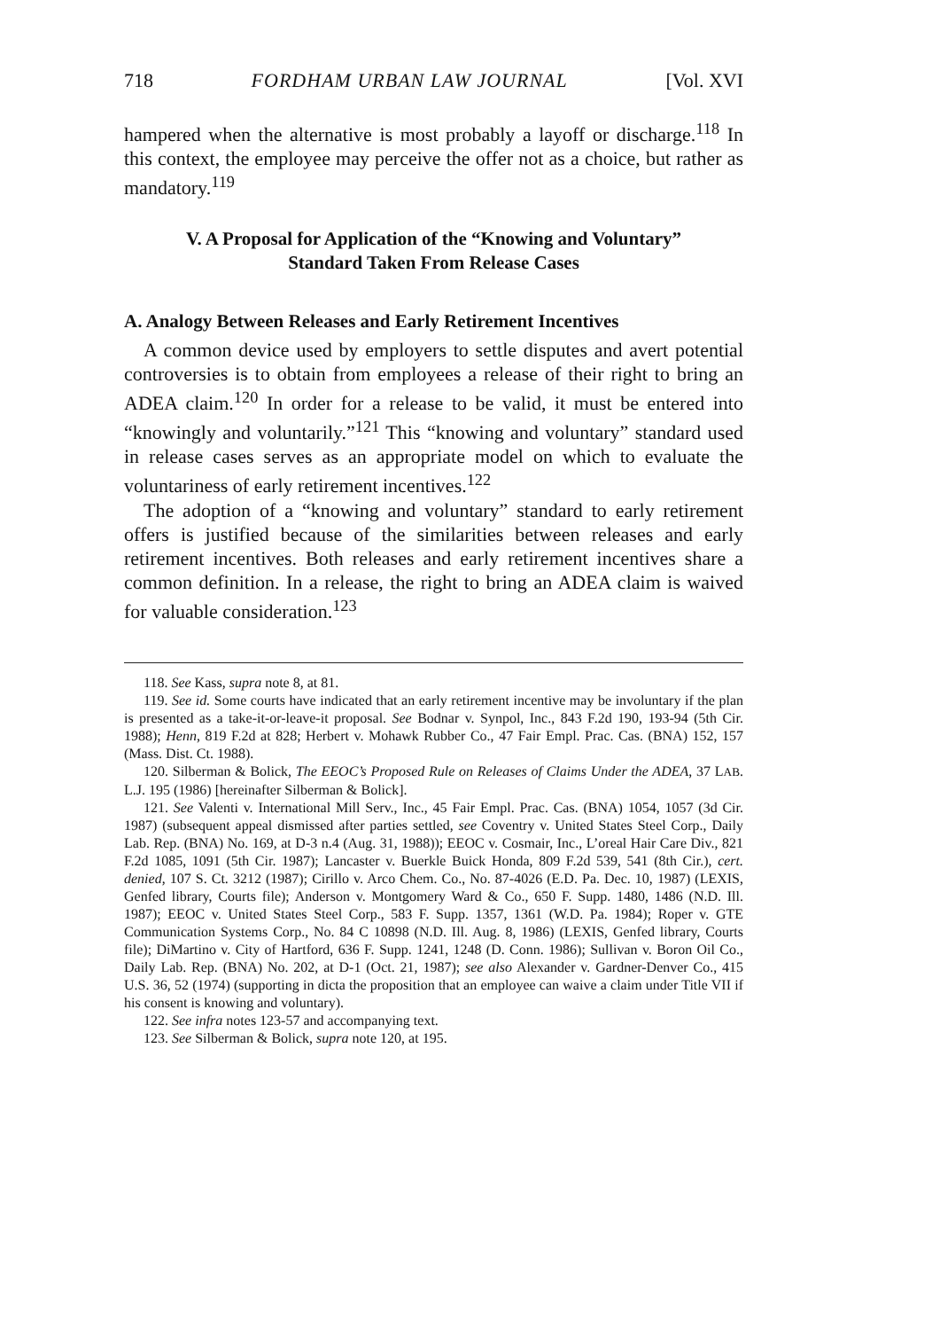718 FORDHAM URBAN LAW JOURNAL [Vol. XVI
hampered when the alternative is most probably a layoff or discharge.<sup>118</sup> In this context, the employee may perceive the offer not as a choice, but rather as mandatory.<sup>119</sup>
V. A Proposal for Application of the “Knowing and Voluntary” Standard Taken From Release Cases
A. Analogy Between Releases and Early Retirement Incentives
A common device used by employers to settle disputes and avert potential controversies is to obtain from employees a release of their right to bring an ADEA claim.<sup>120</sup> In order for a release to be valid, it must be entered into “knowingly and voluntarily.”<sup>121</sup> This “knowing and voluntary” standard used in release cases serves as an appropriate model on which to evaluate the voluntariness of early retirement incentives.<sup>122</sup>
The adoption of a “knowing and voluntary” standard to early retirement offers is justified because of the similarities between releases and early retirement incentives. Both releases and early retirement incentives share a common definition. In a release, the right to bring an ADEA claim is waived for valuable consideration.<sup>123</sup>
118. See Kass, supra note 8, at 81.
119. See id. Some courts have indicated that an early retirement incentive may be involuntary if the plan is presented as a take-it-or-leave-it proposal. See Bodnar v. Synpol, Inc., 843 F.2d 190, 193-94 (5th Cir. 1988); Henn, 819 F.2d at 828; Herbert v. Mohawk Rubber Co., 47 Fair Empl. Prac. Cas. (BNA) 152, 157 (Mass. Dist. Ct. 1988).
120. Silberman & Bolick, The EEOC’s Proposed Rule on Releases of Claims Under the ADEA, 37 LAB. L.J. 195 (1986) [hereinafter Silberman & Bolick].
121. See Valenti v. International Mill Serv., Inc., 45 Fair Empl. Prac. Cas. (BNA) 1054, 1057 (3d Cir. 1987) (subsequent appeal dismissed after parties settled, see Coventry v. United States Steel Corp., Daily Lab. Rep. (BNA) No. 169, at D-3 n.4 (Aug. 31, 1988)); EEOC v. Cosmair, Inc., L’oreal Hair Care Div., 821 F.2d 1085, 1091 (5th Cir. 1987); Lancaster v. Buerkle Buick Honda, 809 F.2d 539, 541 (8th Cir.), cert. denied, 107 S. Ct. 3212 (1987); Cirillo v. Arco Chem. Co., No. 87-4026 (E.D. Pa. Dec. 10, 1987) (LEXIS, Genfed library, Courts file); Anderson v. Montgomery Ward & Co., 650 F. Supp. 1480, 1486 (N.D. Ill. 1987); EEOC v. United States Steel Corp., 583 F. Supp. 1357, 1361 (W.D. Pa. 1984); Roper v. GTE Communication Systems Corp., No. 84 C 10898 (N.D. Ill. Aug. 8, 1986) (LEXIS, Genfed library, Courts file); DiMartino v. City of Hartford, 636 F. Supp. 1241, 1248 (D. Conn. 1986); Sullivan v. Boron Oil Co., Daily Lab. Rep. (BNA) No. 202, at D-1 (Oct. 21, 1987); see also Alexander v. Gardner-Denver Co., 415 U.S. 36, 52 (1974) (supporting in dicta the proposition that an employee can waive a claim under Title VII if his consent is knowing and voluntary).
122. See infra notes 123-57 and accompanying text.
123. See Silberman & Bolick, supra note 120, at 195.